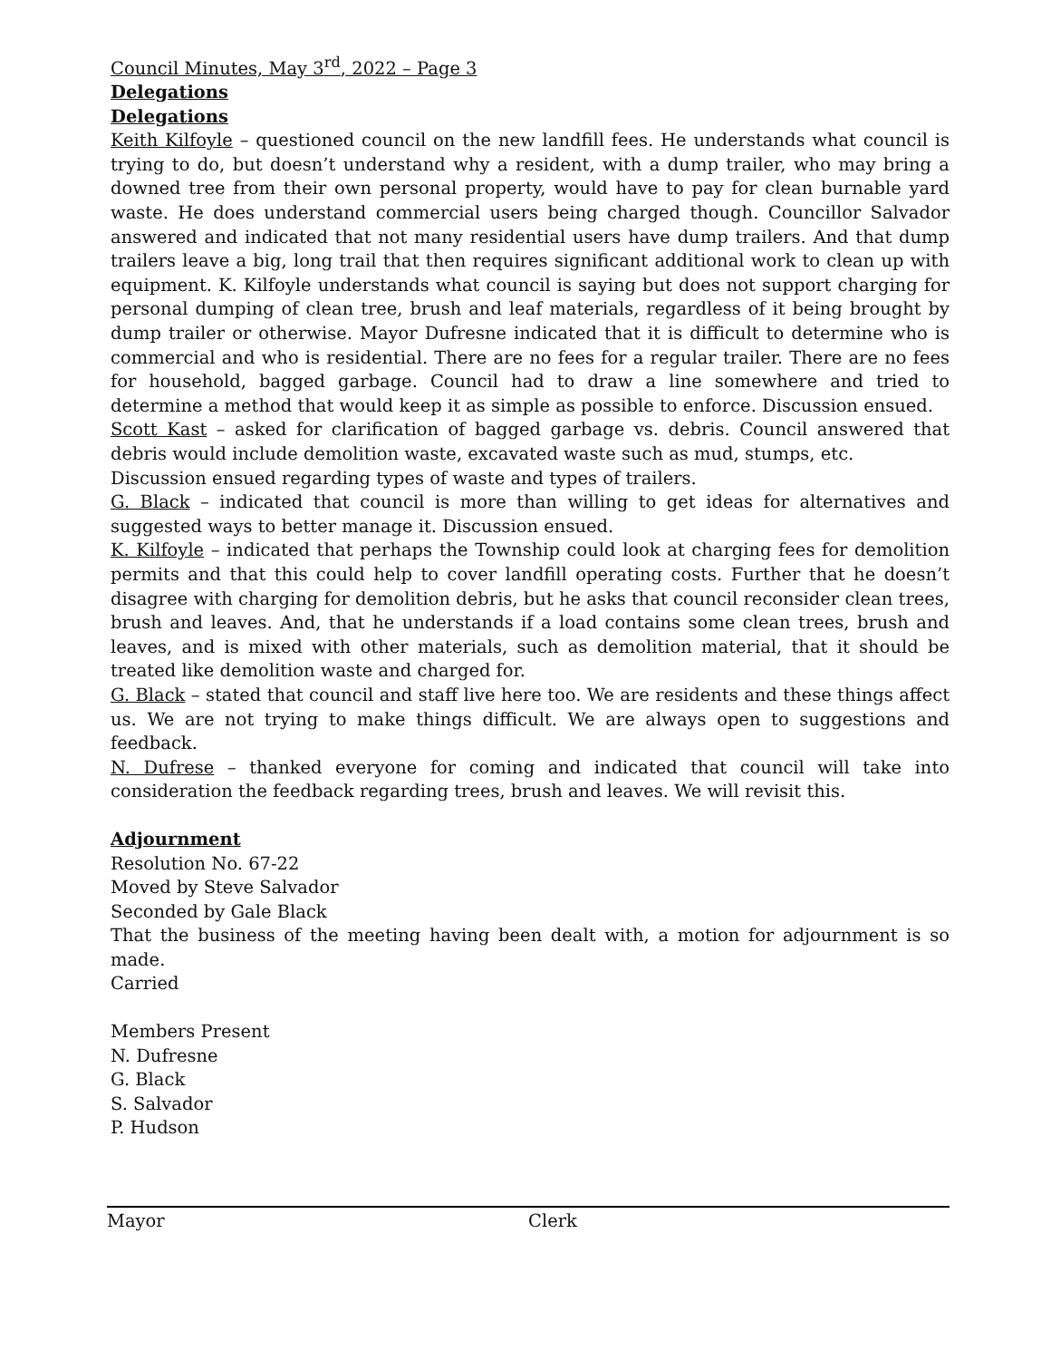Council Minutes, May 3<sup>rd</sup>, 2022 – Page 3
Delegations
Delegations
Keith Kilfoyle – questioned council on the new landfill fees. He understands what council is trying to do, but doesn’t understand why a resident, with a dump trailer, who may bring a downed tree from their own personal property, would have to pay for clean burnable yard waste. He does understand commercial users being charged though. Councillor Salvador answered and indicated that not many residential users have dump trailers. And that dump trailers leave a big, long trail that then requires significant additional work to clean up with equipment. K. Kilfoyle understands what council is saying but does not support charging for personal dumping of clean tree, brush and leaf materials, regardless of it being brought by dump trailer or otherwise. Mayor Dufresne indicated that it is difficult to determine who is commercial and who is residential. There are no fees for a regular trailer. There are no fees for household, bagged garbage. Council had to draw a line somewhere and tried to determine a method that would keep it as simple as possible to enforce. Discussion ensued.
Scott Kast – asked for clarification of bagged garbage vs. debris. Council answered that debris would include demolition waste, excavated waste such as mud, stumps, etc.
Discussion ensued regarding types of waste and types of trailers.
G. Black – indicated that council is more than willing to get ideas for alternatives and suggested ways to better manage it. Discussion ensued.
K. Kilfoyle – indicated that perhaps the Township could look at charging fees for demolition permits and that this could help to cover landfill operating costs. Further that he doesn’t disagree with charging for demolition debris, but he asks that council reconsider clean trees, brush and leaves. And, that he understands if a load contains some clean trees, brush and leaves, and is mixed with other materials, such as demolition material, that it should be treated like demolition waste and charged for.
G. Black – stated that council and staff live here too. We are residents and these things affect us. We are not trying to make things difficult. We are always open to suggestions and feedback.
N. Dufrese – thanked everyone for coming and indicated that council will take into consideration the feedback regarding trees, brush and leaves. We will revisit this.
Adjournment
Resolution No. 67-22
Moved by Steve Salvador
Seconded by Gale Black
That the business of the meeting having been dealt with, a motion for adjournment is so made.
Carried
Members Present
N. Dufresne
G. Black
S. Salvador
P. Hudson
Mayor Clerk